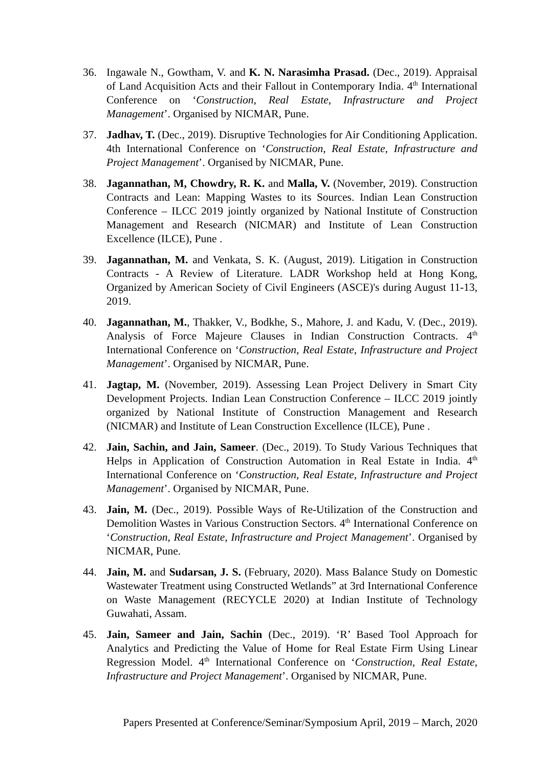36. Ingawale N., Gowtham, V. and K. N. Narasimha Prasad. (Dec., 2019). Appraisal of Land Acquisition Acts and their Fallout in Contemporary India. 4<sup>th</sup> International Conference on ‘Construction, Real Estate, Infrastructure and Project Management’. Organised by NICMAR, Pune.
37. Jadhav, T. (Dec., 2019). Disruptive Technologies for Air Conditioning Application. 4th International Conference on ‘Construction, Real Estate, Infrastructure and Project Management’. Organised by NICMAR, Pune.
38. Jagannathan, M, Chowdry, R. K. and Malla, V. (November, 2019). Construction Contracts and Lean: Mapping Wastes to its Sources. Indian Lean Construction Conference – ILCC 2019 jointly organized by National Institute of Construction Management and Research (NICMAR) and Institute of Lean Construction Excellence (ILCE), Pune .
39. Jagannathan, M. and Venkata, S. K. (August, 2019). Litigation in Construction Contracts - A Review of Literature. LADR Workshop held at Hong Kong, Organized by American Society of Civil Engineers (ASCE)'s during August 11-13, 2019.
40. Jagannathan, M., Thakker, V., Bodkhe, S., Mahore, J. and Kadu, V. (Dec., 2019). Analysis of Force Majeure Clauses in Indian Construction Contracts. 4<sup>th</sup> International Conference on ‘Construction, Real Estate, Infrastructure and Project Management’. Organised by NICMAR, Pune.
41. Jagtap, M. (November, 2019). Assessing Lean Project Delivery in Smart City Development Projects. Indian Lean Construction Conference – ILCC 2019 jointly organized by National Institute of Construction Management and Research (NICMAR) and Institute of Lean Construction Excellence (ILCE), Pune .
42. Jain, Sachin, and Jain, Sameer. (Dec., 2019). To Study Various Techniques that Helps in Application of Construction Automation in Real Estate in India. 4<sup>th</sup> International Conference on ‘Construction, Real Estate, Infrastructure and Project Management’. Organised by NICMAR, Pune.
43. Jain, M. (Dec., 2019). Possible Ways of Re-Utilization of the Construction and Demolition Wastes in Various Construction Sectors. 4<sup>th</sup> International Conference on ‘Construction, Real Estate, Infrastructure and Project Management’. Organised by NICMAR, Pune.
44. Jain, M. and Sudarsan, J. S. (February, 2020). Mass Balance Study on Domestic Wastewater Treatment using Constructed Wetlands” at 3rd International Conference on Waste Management (RECYCLE 2020) at Indian Institute of Technology Guwahati, Assam.
45. Jain, Sameer and Jain, Sachin (Dec., 2019). ‘R’ Based Tool Approach for Analytics and Predicting the Value of Home for Real Estate Firm Using Linear Regression Model. 4<sup>th</sup> International Conference on ‘Construction, Real Estate, Infrastructure and Project Management’. Organised by NICMAR, Pune.
Papers Presented at Conference/Seminar/Symposium April, 2019 – March, 2020